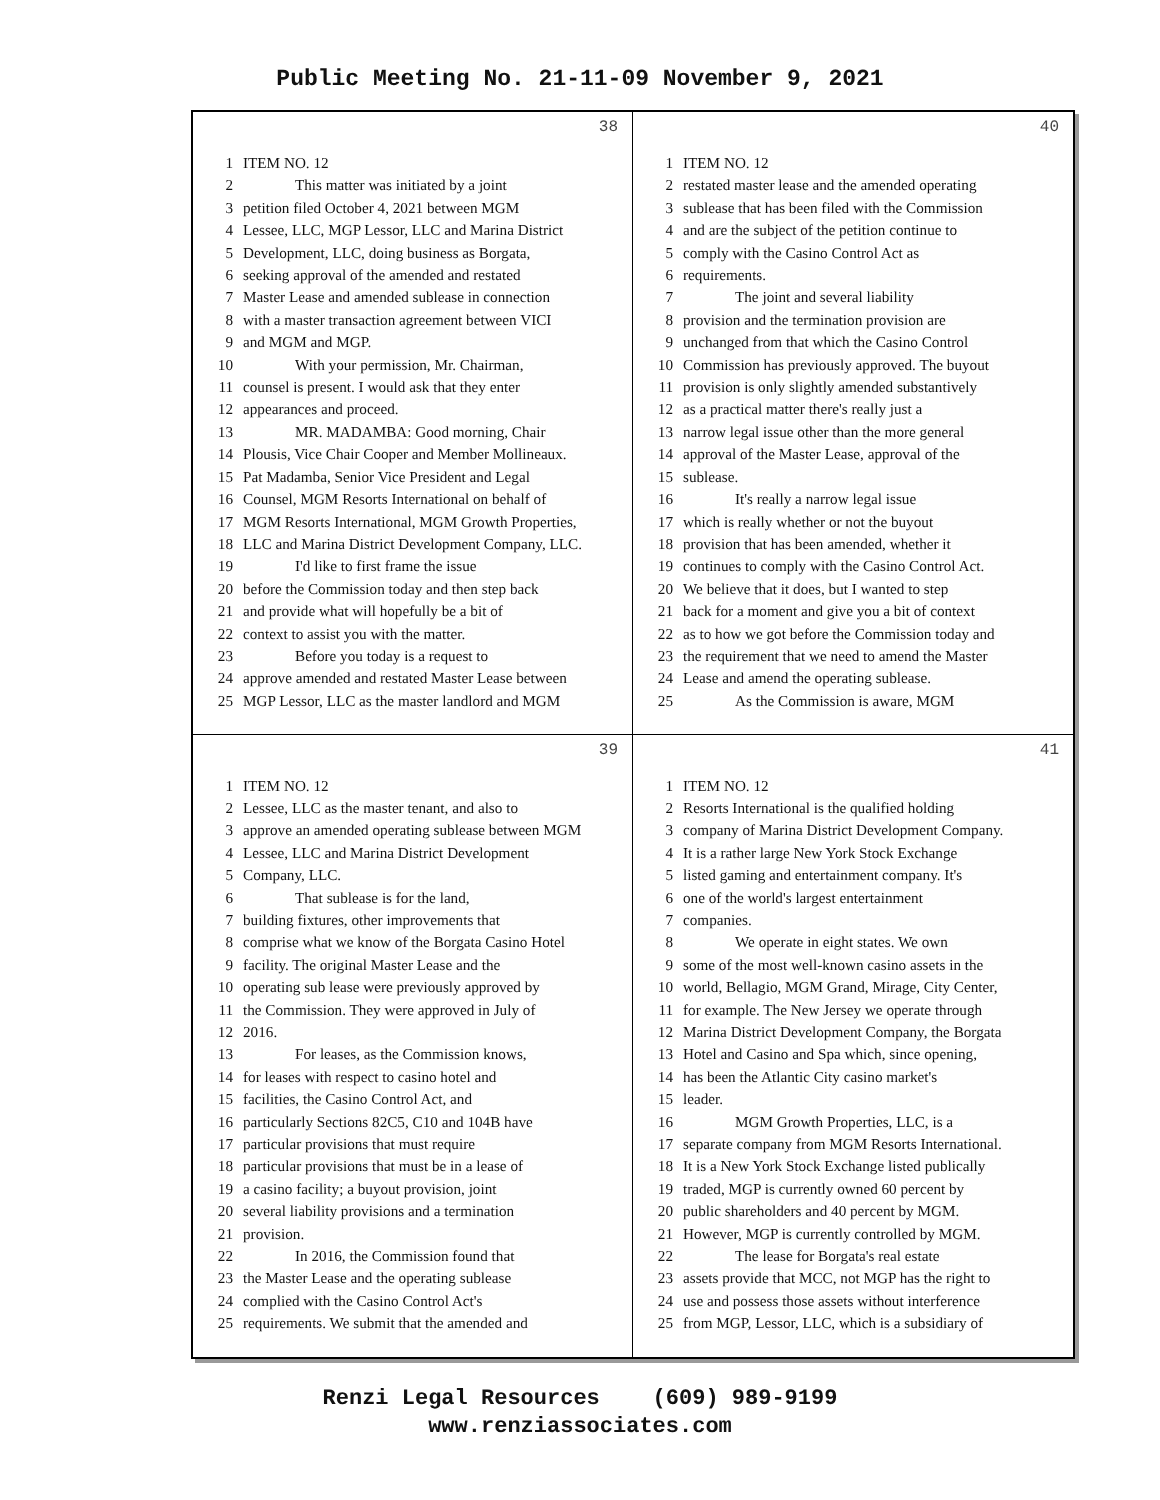Public Meeting No. 21-11-09 November 9, 2021
38
1 ITEM NO. 12
2 This matter was initiated by a joint
3 petition filed October 4, 2021 between MGM
4 Lessee, LLC, MGP Lessor, LLC and Marina District
5 Development, LLC, doing business as Borgata,
6 seeking approval of the amended and restated
7 Master Lease and amended sublease in connection
8 with a master transaction agreement between VICI
9 and MGM and MGP.
10 With your permission, Mr. Chairman,
11 counsel is present. I would ask that they enter
12 appearances and proceed.
13 MR. MADAMBA: Good morning, Chair
14 Plousis, Vice Chair Cooper and Member Mollineaux.
15 Pat Madamba, Senior Vice President and Legal
16 Counsel, MGM Resorts International on behalf of
17 MGM Resorts International, MGM Growth Properties,
18 LLC and Marina District Development Company, LLC.
19 I'd like to first frame the issue
20 before the Commission today and then step back
21 and provide what will hopefully be a bit of
22 context to assist you with the matter.
23 Before you today is a request to
24 approve amended and restated Master Lease between
25 MGP Lessor, LLC as the master landlord and MGM
40
1 ITEM NO. 12
2 restated master lease and the amended operating
3 sublease that has been filed with the Commission
4 and are the subject of the petition continue to
5 comply with the Casino Control Act as
6 requirements.
7 The joint and several liability
8 provision and the termination provision are
9 unchanged from that which the Casino Control
10 Commission has previously approved. The buyout
11 provision is only slightly amended substantively
12 as a practical matter there's really just a
13 narrow legal issue other than the more general
14 approval of the Master Lease, approval of the
15 sublease.
16 It's really a narrow legal issue
17 which is really whether or not the buyout
18 provision that has been amended, whether it
19 continues to comply with the Casino Control Act.
20 We believe that it does, but I wanted to step
21 back for a moment and give you a bit of context
22 as to how we got before the Commission today and
23 the requirement that we need to amend the Master
24 Lease and amend the operating sublease.
25 As the Commission is aware, MGM
39
1 ITEM NO. 12
2 Lessee, LLC as the master tenant, and also to
3 approve an amended operating sublease between MGM
4 Lessee, LLC and Marina District Development
5 Company, LLC.
6 That sublease is for the land,
7 building fixtures, other improvements that
8 comprise what we know of the Borgata Casino Hotel
9 facility. The original Master Lease and the
10 operating sub lease were previously approved by
11 the Commission. They were approved in July of
12 2016.
13 For leases, as the Commission knows,
14 for leases with respect to casino hotel and
15 facilities, the Casino Control Act, and
16 particularly Sections 82C5, C10 and 104B have
17 particular provisions that must require
18 particular provisions that must be in a lease of
19 a casino facility; a buyout provision, joint
20 several liability provisions and a termination
21 provision.
22 In 2016, the Commission found that
23 the Master Lease and the operating sublease
24 complied with the Casino Control Act's
25 requirements. We submit that the amended and
41
1 ITEM NO. 12
2 Resorts International is the qualified holding
3 company of Marina District Development Company.
4 It is a rather large New York Stock Exchange
5 listed gaming and entertainment company. It's
6 one of the world's largest entertainment
7 companies.
8 We operate in eight states. We own
9 some of the most well-known casino assets in the
10 world, Bellagio, MGM Grand, Mirage, City Center,
11 for example. The New Jersey we operate through
12 Marina District Development Company, the Borgata
13 Hotel and Casino and Spa which, since opening,
14 has been the Atlantic City casino market's
15 leader.
16 MGM Growth Properties, LLC, is a
17 separate company from MGM Resorts International.
18 It is a New York Stock Exchange listed publically
19 traded, MGP is currently owned 60 percent by
20 public shareholders and 40 percent by MGM.
21 However, MGP is currently controlled by MGM.
22 The lease for Borgata's real estate
23 assets provide that MCC, not MGP has the right to
24 use and possess those assets without interference
25 from MGP, Lessor, LLC, which is a subsidiary of
Renzi Legal Resources (609) 989-9199
www.renziassociates.com